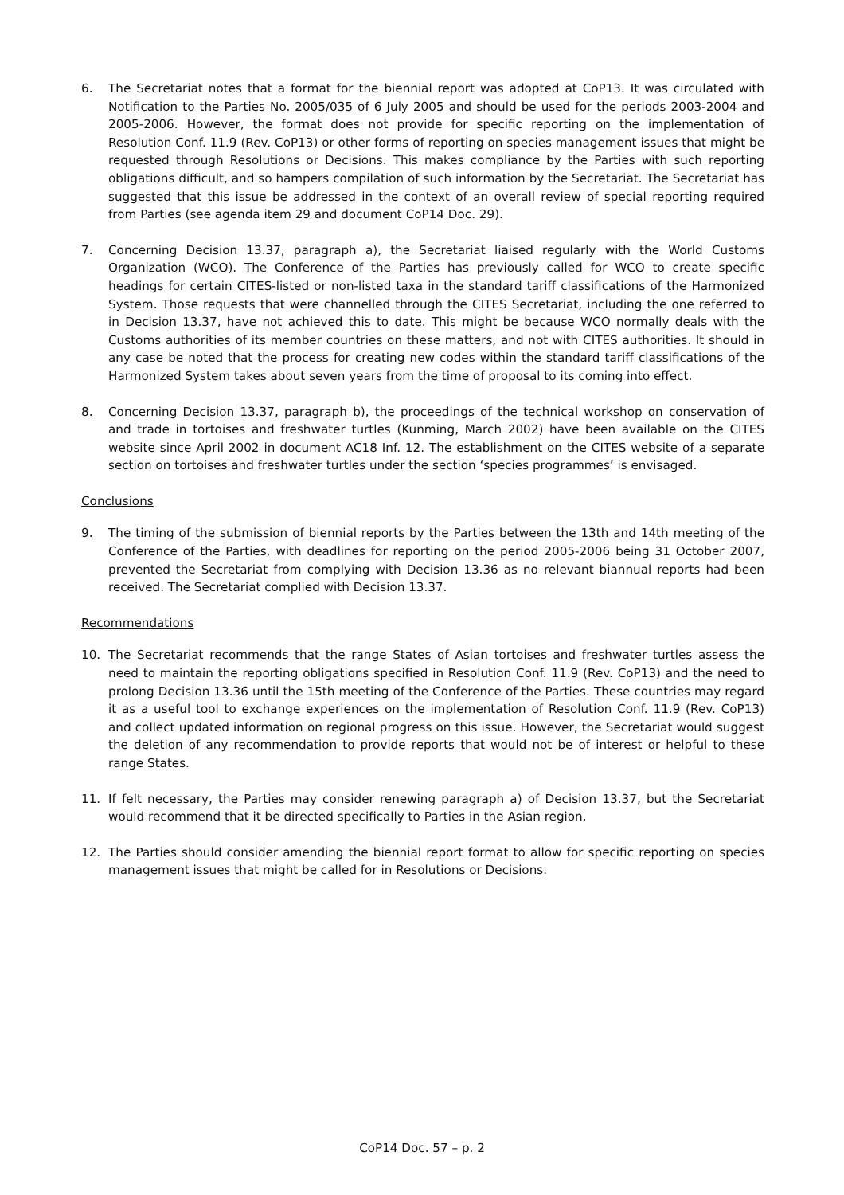6. The Secretariat notes that a format for the biennial report was adopted at CoP13. It was circulated with Notification to the Parties No. 2005/035 of 6 July 2005 and should be used for the periods 2003-2004 and 2005-2006. However, the format does not provide for specific reporting on the implementation of Resolution Conf. 11.9 (Rev. CoP13) or other forms of reporting on species management issues that might be requested through Resolutions or Decisions. This makes compliance by the Parties with such reporting obligations difficult, and so hampers compilation of such information by the Secretariat. The Secretariat has suggested that this issue be addressed in the context of an overall review of special reporting required from Parties (see agenda item 29 and document CoP14 Doc. 29).
7. Concerning Decision 13.37, paragraph a), the Secretariat liaised regularly with the World Customs Organization (WCO). The Conference of the Parties has previously called for WCO to create specific headings for certain CITES-listed or non-listed taxa in the standard tariff classifications of the Harmonized System. Those requests that were channelled through the CITES Secretariat, including the one referred to in Decision 13.37, have not achieved this to date. This might be because WCO normally deals with the Customs authorities of its member countries on these matters, and not with CITES authorities. It should in any case be noted that the process for creating new codes within the standard tariff classifications of the Harmonized System takes about seven years from the time of proposal to its coming into effect.
8. Concerning Decision 13.37, paragraph b), the proceedings of the technical workshop on conservation of and trade in tortoises and freshwater turtles (Kunming, March 2002) have been available on the CITES website since April 2002 in document AC18 Inf. 12. The establishment on the CITES website of a separate section on tortoises and freshwater turtles under the section ‘species programmes’ is envisaged.
Conclusions
9. The timing of the submission of biennial reports by the Parties between the 13th and 14th meeting of the Conference of the Parties, with deadlines for reporting on the period 2005-2006 being 31 October 2007, prevented the Secretariat from complying with Decision 13.36 as no relevant biannual reports had been received. The Secretariat complied with Decision 13.37.
Recommendations
10. The Secretariat recommends that the range States of Asian tortoises and freshwater turtles assess the need to maintain the reporting obligations specified in Resolution Conf. 11.9 (Rev. CoP13) and the need to prolong Decision 13.36 until the 15th meeting of the Conference of the Parties. These countries may regard it as a useful tool to exchange experiences on the implementation of Resolution Conf. 11.9 (Rev. CoP13) and collect updated information on regional progress on this issue. However, the Secretariat would suggest the deletion of any recommendation to provide reports that would not be of interest or helpful to these range States.
11. If felt necessary, the Parties may consider renewing paragraph a) of Decision 13.37, but the Secretariat would recommend that it be directed specifically to Parties in the Asian region.
12. The Parties should consider amending the biennial report format to allow for specific reporting on species management issues that might be called for in Resolutions or Decisions.
CoP14 Doc. 57 – p. 2